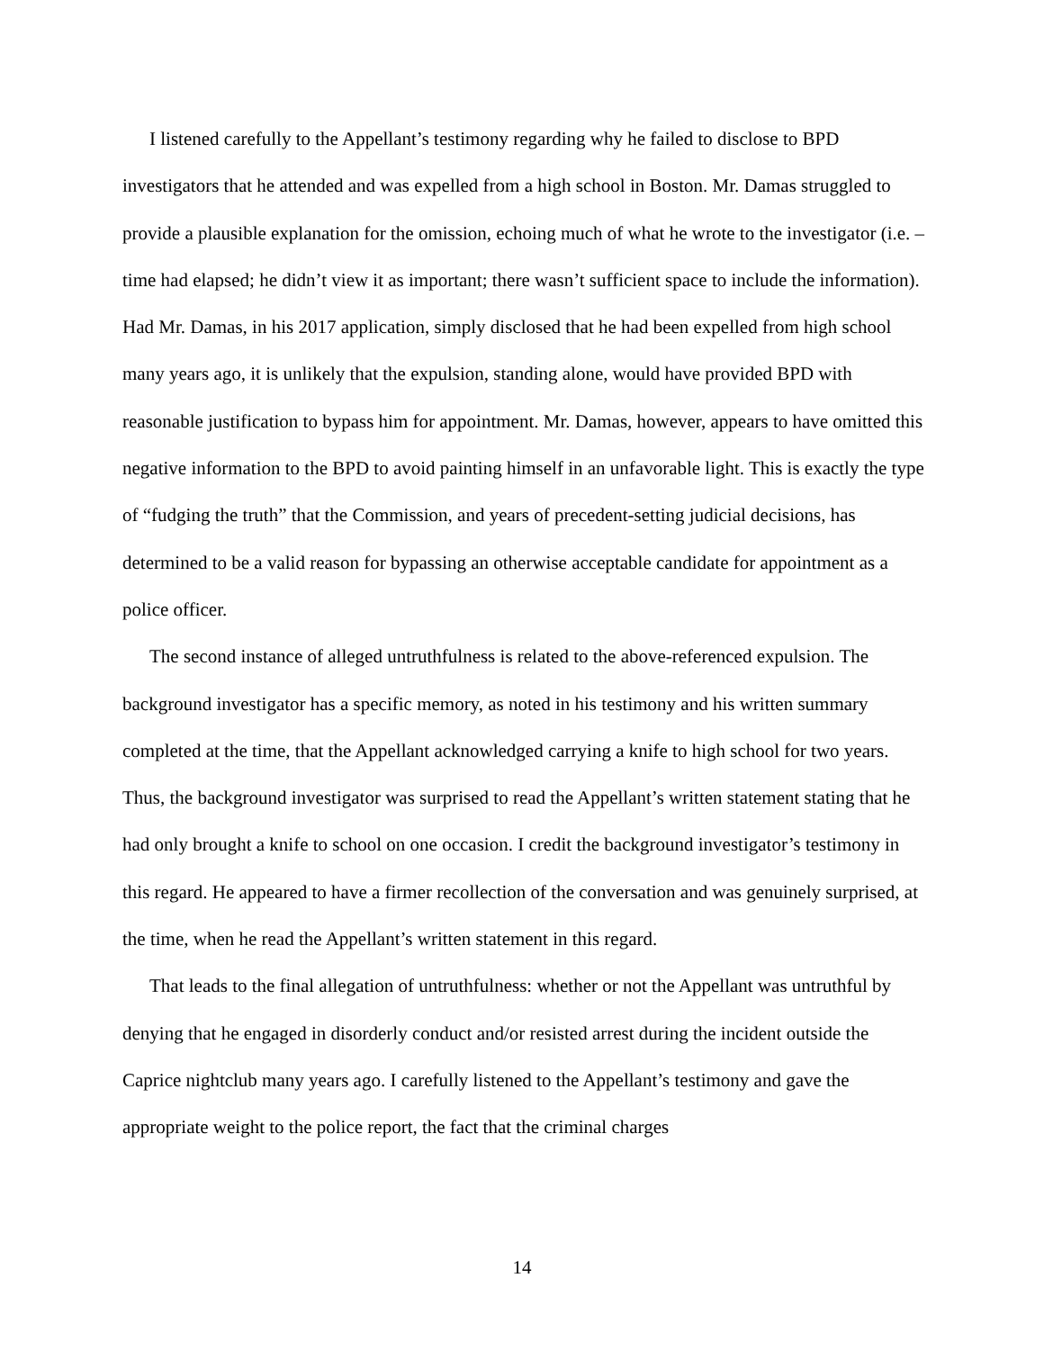I listened carefully to the Appellant’s testimony regarding why he failed to disclose to BPD investigators that he attended and was expelled from a high school in Boston. Mr. Damas struggled to provide a plausible explanation for the omission, echoing much of what he wrote to the investigator (i.e. – time had elapsed; he didn’t view it as important; there wasn’t sufficient space to include the information). Had Mr. Damas, in his 2017 application, simply disclosed that he had been expelled from high school many years ago, it is unlikely that the expulsion, standing alone, would have provided BPD with reasonable justification to bypass him for appointment. Mr. Damas, however, appears to have omitted this negative information to the BPD to avoid painting himself in an unfavorable light. This is exactly the type of “fudging the truth” that the Commission, and years of precedent-setting judicial decisions, has determined to be a valid reason for bypassing an otherwise acceptable candidate for appointment as a police officer.
The second instance of alleged untruthfulness is related to the above-referenced expulsion. The background investigator has a specific memory, as noted in his testimony and his written summary completed at the time, that the Appellant acknowledged carrying a knife to high school for two years. Thus, the background investigator was surprised to read the Appellant’s written statement stating that he had only brought a knife to school on one occasion. I credit the background investigator’s testimony in this regard. He appeared to have a firmer recollection of the conversation and was genuinely surprised, at the time, when he read the Appellant’s written statement in this regard.
That leads to the final allegation of untruthfulness: whether or not the Appellant was untruthful by denying that he engaged in disorderly conduct and/or resisted arrest during the incident outside the Caprice nightclub many years ago. I carefully listened to the Appellant’s testimony and gave the appropriate weight to the police report, the fact that the criminal charges
14